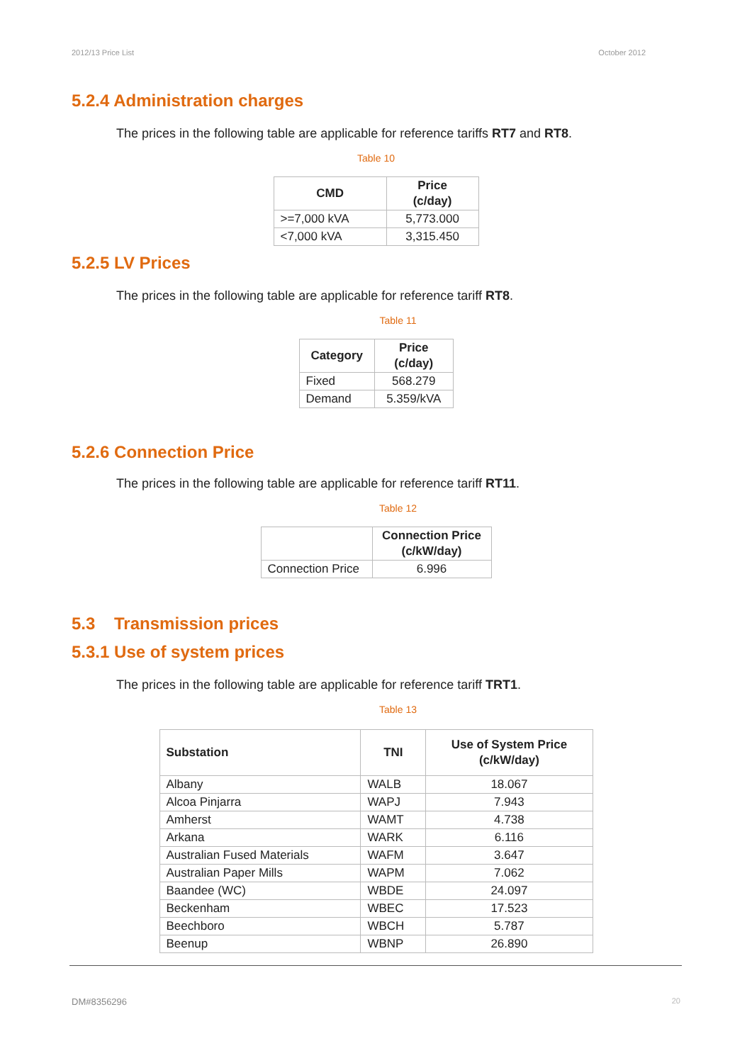2012/13 Price List October 2012
5.2.4 Administration charges
The prices in the following table are applicable for reference tariffs RT7 and RT8.
Table 10
| CMD | Price (c/day) |
| --- | --- |
| >=7,000 kVA | 5,773.000 |
| <7,000 kVA | 3,315.450 |
5.2.5 LV Prices
The prices in the following table are applicable for reference tariff RT8.
Table 11
| Category | Price (c/day) |
| --- | --- |
| Fixed | 568.279 |
| Demand | 5.359/kVA |
5.2.6 Connection Price
The prices in the following table are applicable for reference tariff RT11.
Table 12
| | Connection Price (c/kW/day) |
| --- | --- |
| Connection Price | 6.996 |
5.3 Transmission prices
5.3.1 Use of system prices
The prices in the following table are applicable for reference tariff TRT1.
Table 13
| Substation | TNI | Use of System Price (c/kW/day) |
| --- | --- | --- |
| Albany | WALB | 18.067 |
| Alcoa Pinjarra | WAPJ | 7.943 |
| Amherst | WAMT | 4.738 |
| Arkana | WARK | 6.116 |
| Australian Fused Materials | WAFM | 3.647 |
| Australian Paper Mills | WAPM | 7.062 |
| Baandee (WC) | WBDE | 24.097 |
| Beckenham | WBEC | 17.523 |
| Beechboro | WBCH | 5.787 |
| Beenup | WBNP | 26.890 |
DM#8356296 20